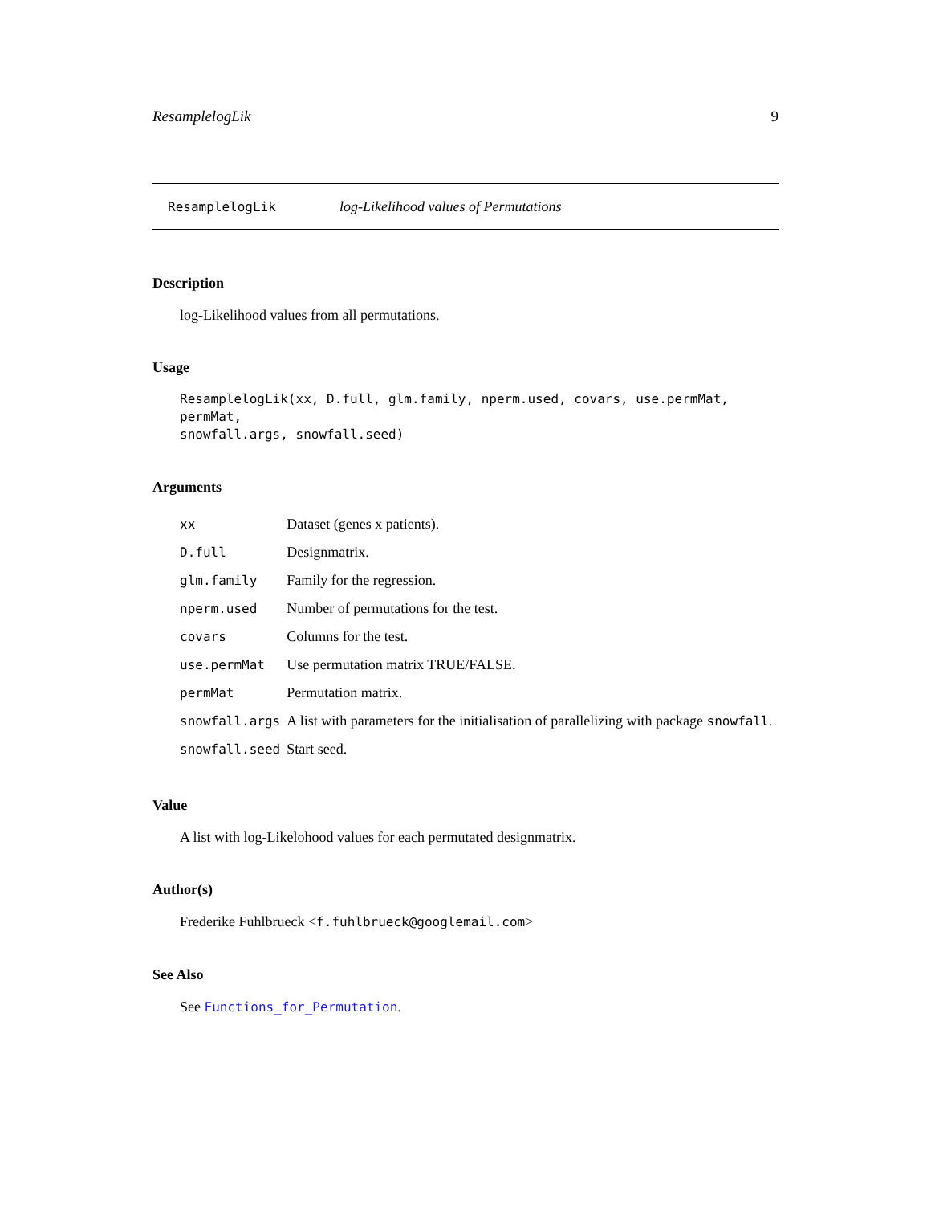ResamplelogLik 9
ResamplelogLik log-Likelihood values of Permutations
Description
log-Likelihood values from all permutations.
Usage
ResamplelogLik(xx, D.full, glm.family, nperm.used, covars, use.permMat, permMat,
snowfall.args, snowfall.seed)
Arguments
| xx | Dataset (genes x patients). |
| D.full | Designmatrix. |
| glm.family | Family for the regression. |
| nperm.used | Number of permutations for the test. |
| covars | Columns for the test. |
| use.permMat | Use permutation matrix TRUE/FALSE. |
| permMat | Permutation matrix. |
| snowfall.args | A list with parameters for the initialisation of parallelizing with package snowfall . |
| snowfall.seed | Start seed. |
Value
A list with log-Likelohood values for each permutated designmatrix.
Author(s)
Frederike Fuhlbrueck <f.fuhlbrueck@googlemail.com>
See Also
See Functions_for_Permutation.